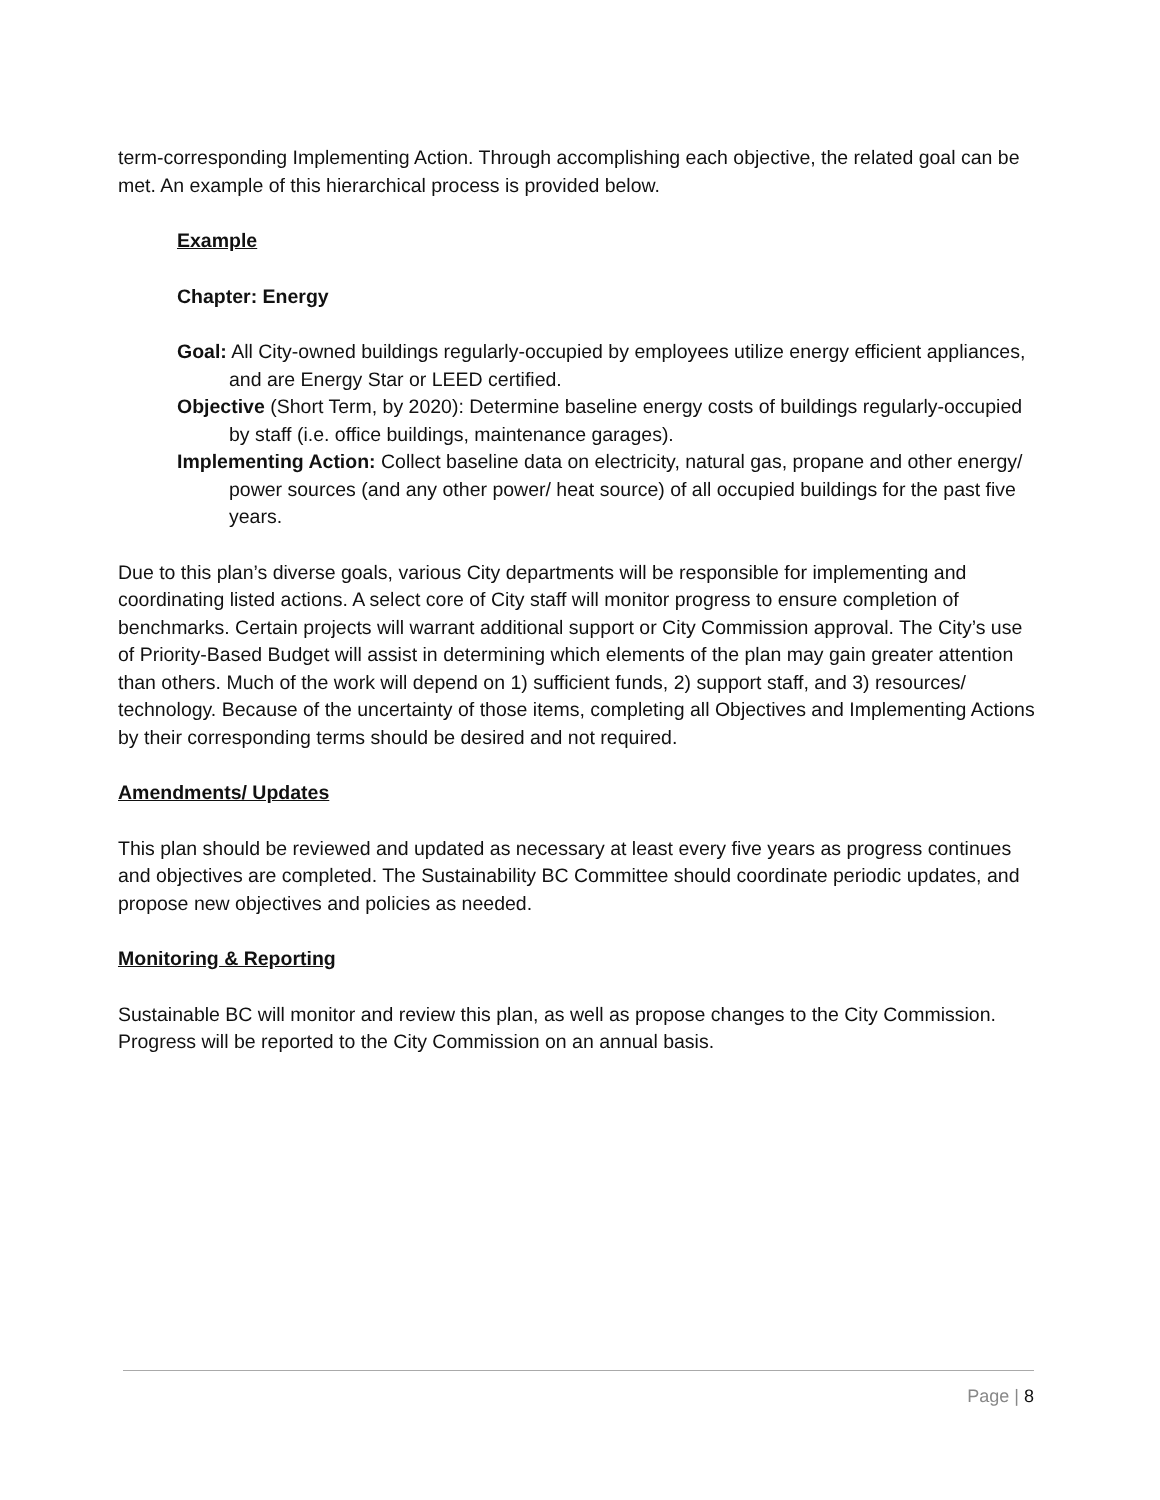term-corresponding Implementing Action. Through accomplishing each objective, the related goal can be met. An example of this hierarchical process is provided below.
Example
Chapter: Energy
Goal: All City-owned buildings regularly-occupied by employees utilize energy efficient appliances, and are Energy Star or LEED certified.
Objective (Short Term, by 2020): Determine baseline energy costs of buildings regularly-occupied by staff (i.e. office buildings, maintenance garages).
Implementing Action: Collect baseline data on electricity, natural gas, propane and other energy/ power sources (and any other power/ heat source) of all occupied buildings for the past five years.
Due to this plan’s diverse goals, various City departments will be responsible for implementing and coordinating listed actions. A select core of City staff will monitor progress to ensure completion of benchmarks. Certain projects will warrant additional support or City Commission approval. The City’s use of Priority-Based Budget will assist in determining which elements of the plan may gain greater attention than others. Much of the work will depend on 1) sufficient funds, 2) support staff, and 3) resources/ technology. Because of the uncertainty of those items, completing all Objectives and Implementing Actions by their corresponding terms should be desired and not required.
Amendments/ Updates
This plan should be reviewed and updated as necessary at least every five years as progress continues and objectives are completed. The Sustainability BC Committee should coordinate periodic updates, and propose new objectives and policies as needed.
Monitoring & Reporting
Sustainable BC will monitor and review this plan, as well as propose changes to the City Commission. Progress will be reported to the City Commission on an annual basis.
Page | 8